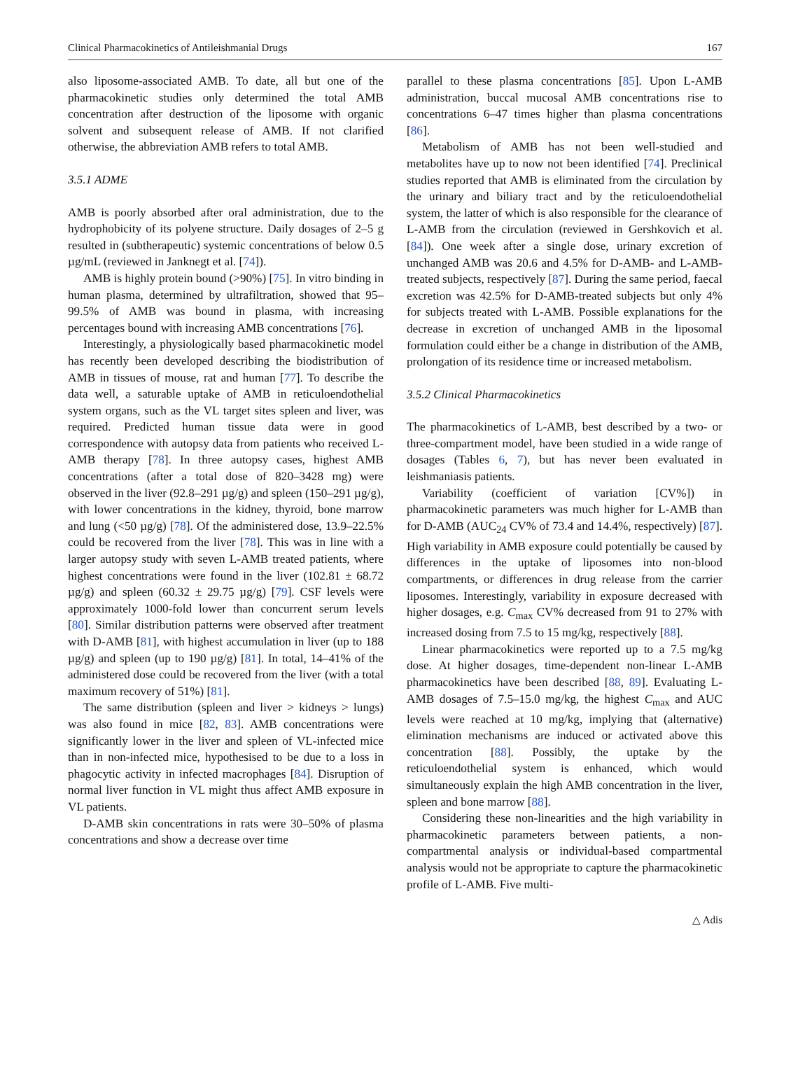Clinical Pharmacokinetics of Antileishmanial Drugs 167
also liposome-associated AMB. To date, all but one of the pharmacokinetic studies only determined the total AMB concentration after destruction of the liposome with organic solvent and subsequent release of AMB. If not clarified otherwise, the abbreviation AMB refers to total AMB.
3.5.1 ADME
AMB is poorly absorbed after oral administration, due to the hydrophobicity of its polyene structure. Daily dosages of 2–5 g resulted in (subtherapeutic) systemic concentrations of below 0.5 µg/mL (reviewed in Janknegt et al. [74]).
AMB is highly protein bound (>90%) [75]. In vitro binding in human plasma, determined by ultrafiltration, showed that 95–99.5% of AMB was bound in plasma, with increasing percentages bound with increasing AMB concentrations [76].
Interestingly, a physiologically based pharmacokinetic model has recently been developed describing the biodistribution of AMB in tissues of mouse, rat and human [77]. To describe the data well, a saturable uptake of AMB in reticuloendothelial system organs, such as the VL target sites spleen and liver, was required. Predicted human tissue data were in good correspondence with autopsy data from patients who received L-AMB therapy [78]. In three autopsy cases, highest AMB concentrations (after a total dose of 820–3428 mg) were observed in the liver (92.8–291 µg/g) and spleen (150–291 µg/g), with lower concentrations in the kidney, thyroid, bone marrow and lung (<50 µg/g) [78]. Of the administered dose, 13.9–22.5% could be recovered from the liver [78]. This was in line with a larger autopsy study with seven L-AMB treated patients, where highest concentrations were found in the liver (102.81 ± 68.72 µg/g) and spleen (60.32 ± 29.75 µg/g) [79]. CSF levels were approximately 1000-fold lower than concurrent serum levels [80]. Similar distribution patterns were observed after treatment with D-AMB [81], with highest accumulation in liver (up to 188 µg/g) and spleen (up to 190 µg/g) [81]. In total, 14–41% of the administered dose could be recovered from the liver (with a total maximum recovery of 51%) [81].
The same distribution (spleen and liver > kidneys > lungs) was also found in mice [82, 83]. AMB concentrations were significantly lower in the liver and spleen of VL-infected mice than in non-infected mice, hypothesised to be due to a loss in phagocytic activity in infected macrophages [84]. Disruption of normal liver function in VL might thus affect AMB exposure in VL patients.
D-AMB skin concentrations in rats were 30–50% of plasma concentrations and show a decrease over time
parallel to these plasma concentrations [85]. Upon L-AMB administration, buccal mucosal AMB concentrations rise to concentrations 6–47 times higher than plasma concentrations [86].
Metabolism of AMB has not been well-studied and metabolites have up to now not been identified [74]. Preclinical studies reported that AMB is eliminated from the circulation by the urinary and biliary tract and by the reticuloendothelial system, the latter of which is also responsible for the clearance of L-AMB from the circulation (reviewed in Gershkovich et al. [84]). One week after a single dose, urinary excretion of unchanged AMB was 20.6 and 4.5% for D-AMB- and L-AMB-treated subjects, respectively [87]. During the same period, faecal excretion was 42.5% for D-AMB-treated subjects but only 4% for subjects treated with L-AMB. Possible explanations for the decrease in excretion of unchanged AMB in the liposomal formulation could either be a change in distribution of the AMB, prolongation of its residence time or increased metabolism.
3.5.2 Clinical Pharmacokinetics
The pharmacokinetics of L-AMB, best described by a two- or three-compartment model, have been studied in a wide range of dosages (Tables 6, 7), but has never been evaluated in leishmaniasis patients.
Variability (coefficient of variation [CV%]) in pharmacokinetic parameters was much higher for L-AMB than for D-AMB (AUC<sub>24</sub> CV% of 73.4 and 14.4%, respectively) [87]. High variability in AMB exposure could potentially be caused by differences in the uptake of liposomes into non-blood compartments, or differences in drug release from the carrier liposomes. Interestingly, variability in exposure decreased with higher dosages, e.g. C<sub>max</sub> CV% decreased from 91 to 27% with increased dosing from 7.5 to 15 mg/kg, respectively [88].
Linear pharmacokinetics were reported up to a 7.5 mg/kg dose. At higher dosages, time-dependent non-linear L-AMB pharmacokinetics have been described [88, 89]. Evaluating L-AMB dosages of 7.5–15.0 mg/kg, the highest C<sub>max</sub> and AUC levels were reached at 10 mg/kg, implying that (alternative) elimination mechanisms are induced or activated above this concentration [88]. Possibly, the uptake by the reticuloendothelial system is enhanced, which would simultaneously explain the high AMB concentration in the liver, spleen and bone marrow [88].
Considering these non-linearities and the high variability in pharmacokinetic parameters between patients, a non-compartmental analysis or individual-based compartmental analysis would not be appropriate to capture the pharmacokinetic profile of L-AMB. Five multi-
△ Adis